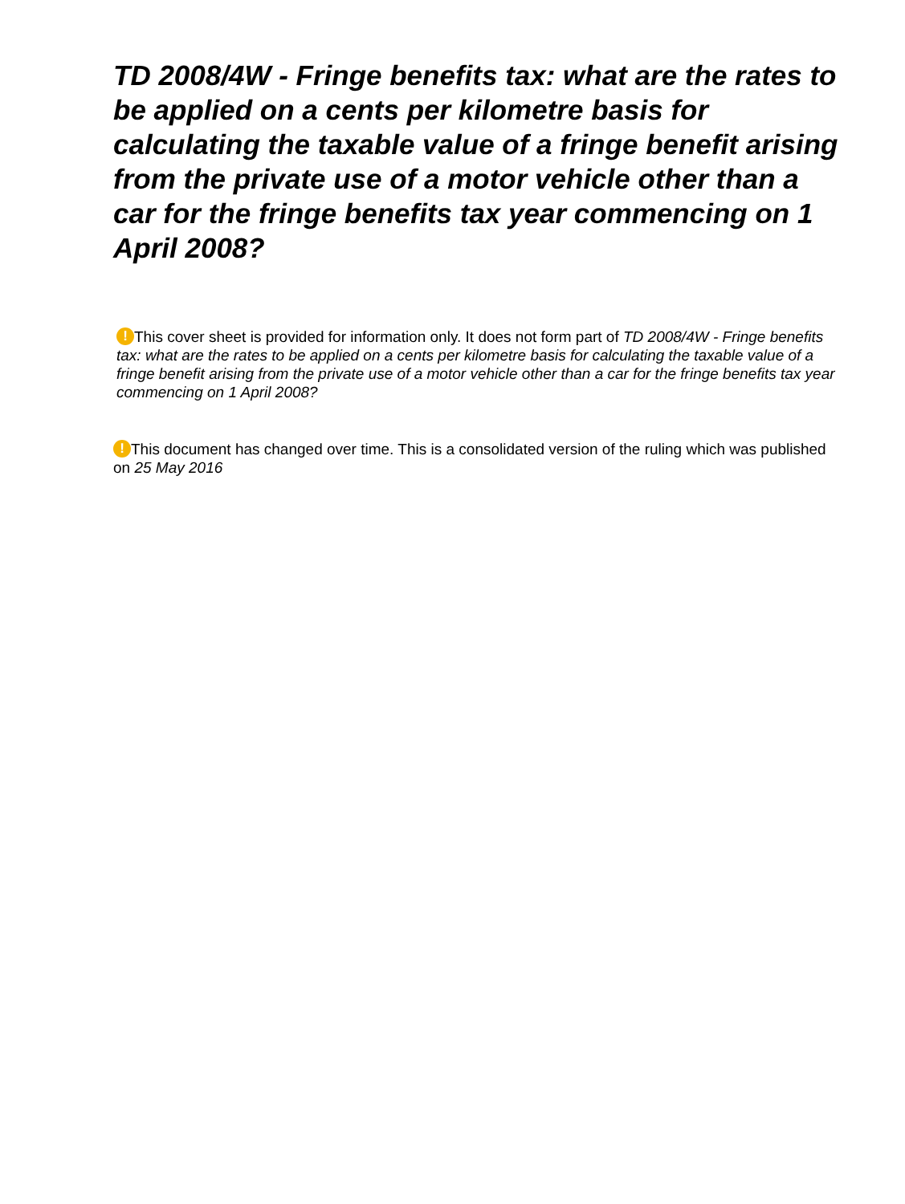TD 2008/4W - Fringe benefits tax: what are the rates to be applied on a cents per kilometre basis for calculating the taxable value of a fringe benefit arising from the private use of a motor vehicle other than a car for the fringe benefits tax year commencing on 1 April 2008?
! This cover sheet is provided for information only. It does not form part of TD 2008/4W - Fringe benefits tax: what are the rates to be applied on a cents per kilometre basis for calculating the taxable value of a fringe benefit arising from the private use of a motor vehicle other than a car for the fringe benefits tax year commencing on 1 April 2008?
! This document has changed over time. This is a consolidated version of the ruling which was published on 25 May 2016